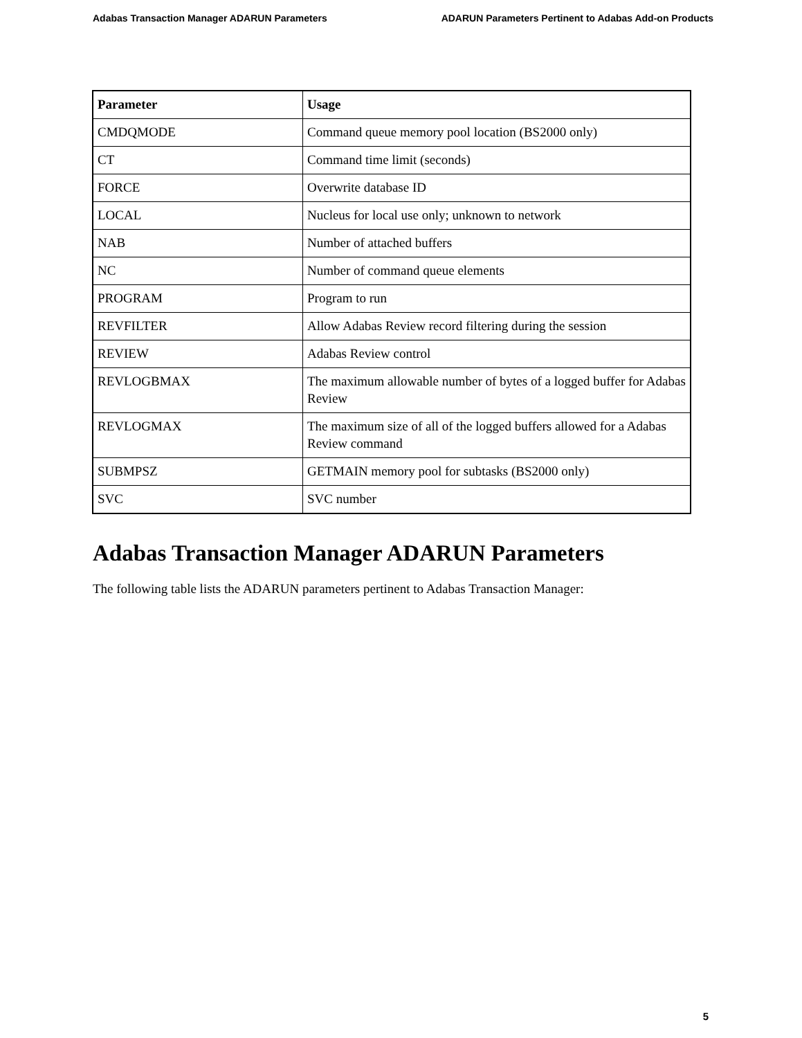Adabas Transaction Manager ADARUN Parameters ADARUN Parameters Pertinent to Adabas Add-on Products
| Parameter | Usage |
| --- | --- |
| CMDQMODE | Command queue memory pool location (BS2000 only) |
| CT | Command time limit (seconds) |
| FORCE | Overwrite database ID |
| LOCAL | Nucleus for local use only; unknown to network |
| NAB | Number of attached buffers |
| NC | Number of command queue elements |
| PROGRAM | Program to run |
| REVFILTER | Allow Adabas Review record filtering during the session |
| REVIEW | Adabas Review control |
| REVLOGBMAX | The maximum allowable number of bytes of a logged buffer for Adabas Review |
| REVLOGMAX | The maximum size of all of the logged buffers allowed for a Adabas Review command |
| SUBMPSZ | GETMAIN memory pool for subtasks (BS2000 only) |
| SVC | SVC number |
Adabas Transaction Manager ADARUN Parameters
The following table lists the ADARUN parameters pertinent to Adabas Transaction Manager:
5